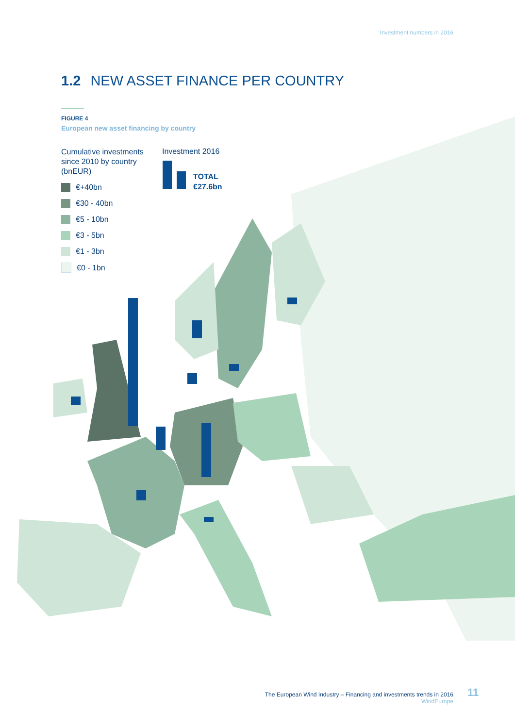Investment numbers in 2016
1.2 NEW ASSET FINANCE PER COUNTRY
FIGURE 4
European new asset financing by country
Cumulative investments
since 2010 by country
(bnEUR)
€+40bn
€30 - 40bn
€5 - 10bn
€3 - 5bn
€1 - 3bn
€0 - 1bn
Investment 2016
TOTAL
€27.6bn
The European Wind Industry – Financing and investments trends in 2016
WindEurope
11